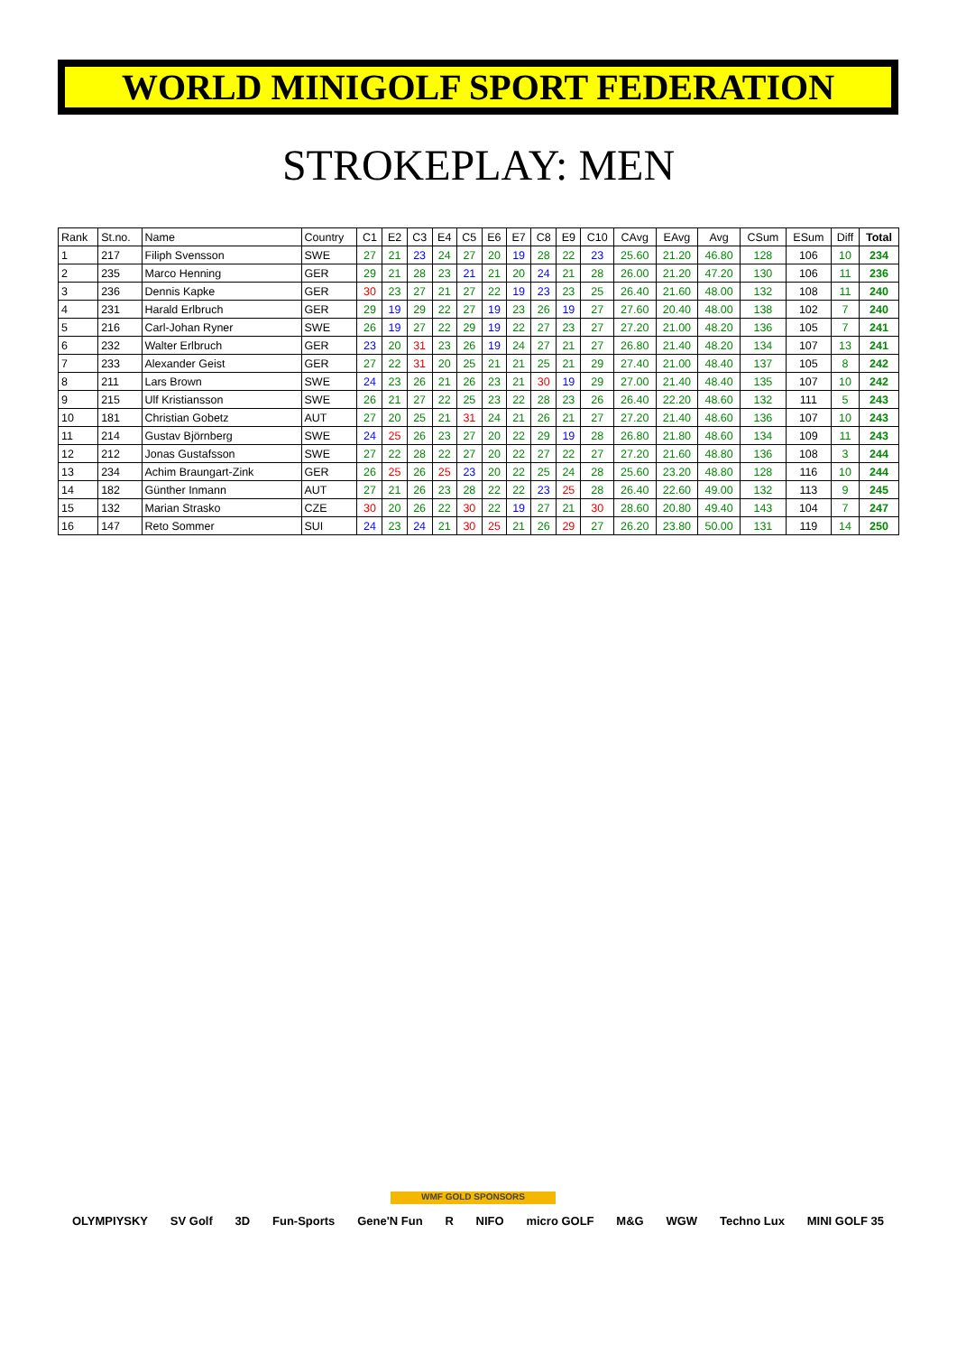WORLD MINIGOLF SPORT FEDERATION
STROKEPLAY: MEN
| Rank | St.no. | Name | Country | C1 | E2 | C3 | E4 | C5 | E6 | E7 | C8 | E9 | C10 | CAvg | EAvg | Avg | CSum | ESum | Diff | Total |
| --- | --- | --- | --- | --- | --- | --- | --- | --- | --- | --- | --- | --- | --- | --- | --- | --- | --- | --- | --- | --- |
| 1 | 217 | Filiph Svensson | SWE | 27 | 21 | 23 | 24 | 27 | 20 | 19 | 28 | 22 | 23 | 25.60 | 21.20 | 46.80 | 128 | 106 | 10 | 234 |
| 2 | 235 | Marco Henning | GER | 29 | 21 | 28 | 23 | 21 | 21 | 20 | 24 | 21 | 28 | 26.00 | 21.20 | 47.20 | 130 | 106 | 11 | 236 |
| 3 | 236 | Dennis Kapke | GER | 30 | 23 | 27 | 21 | 27 | 22 | 19 | 23 | 23 | 25 | 26.40 | 21.60 | 48.00 | 132 | 108 | 11 | 240 |
| 4 | 231 | Harald Erlbruch | GER | 29 | 19 | 29 | 22 | 27 | 19 | 23 | 26 | 19 | 27 | 27.60 | 20.40 | 48.00 | 138 | 102 | 7 | 240 |
| 5 | 216 | Carl-Johan Ryner | SWE | 26 | 19 | 27 | 22 | 29 | 19 | 22 | 27 | 23 | 27 | 27.20 | 21.00 | 48.20 | 136 | 105 | 7 | 241 |
| 6 | 232 | Walter Erlbruch | GER | 23 | 20 | 31 | 23 | 26 | 19 | 24 | 27 | 21 | 27 | 26.80 | 21.40 | 48.20 | 134 | 107 | 13 | 241 |
| 7 | 233 | Alexander Geist | GER | 27 | 22 | 31 | 20 | 25 | 21 | 21 | 25 | 21 | 29 | 27.40 | 21.00 | 48.40 | 137 | 105 | 8 | 242 |
| 8 | 211 | Lars Brown | SWE | 24 | 23 | 26 | 21 | 26 | 23 | 21 | 30 | 19 | 29 | 27.00 | 21.40 | 48.40 | 135 | 107 | 10 | 242 |
| 9 | 215 | Ulf Kristiansson | SWE | 26 | 21 | 27 | 22 | 25 | 23 | 22 | 28 | 23 | 26 | 26.40 | 22.20 | 48.60 | 132 | 111 | 5 | 243 |
| 10 | 181 | Christian Gobetz | AUT | 27 | 20 | 25 | 21 | 31 | 24 | 21 | 26 | 21 | 27 | 27.20 | 21.40 | 48.60 | 136 | 107 | 10 | 243 |
| 11 | 214 | Gustav Björnberg | SWE | 24 | 25 | 26 | 23 | 27 | 20 | 22 | 29 | 19 | 28 | 26.80 | 21.80 | 48.60 | 134 | 109 | 11 | 243 |
| 12 | 212 | Jonas Gustafsson | SWE | 27 | 22 | 28 | 22 | 27 | 20 | 22 | 27 | 22 | 27 | 27.20 | 21.60 | 48.80 | 136 | 108 | 3 | 244 |
| 13 | 234 | Achim Braungart-Zink | GER | 26 | 25 | 26 | 25 | 23 | 20 | 22 | 25 | 24 | 28 | 25.60 | 23.20 | 48.80 | 128 | 116 | 10 | 244 |
| 14 | 182 | Günther Inmann | AUT | 27 | 21 | 26 | 23 | 28 | 22 | 22 | 23 | 25 | 28 | 26.40 | 22.60 | 49.00 | 132 | 113 | 9 | 245 |
| 15 | 132 | Marian Strasko | CZE | 30 | 20 | 26 | 22 | 30 | 22 | 19 | 27 | 21 | 30 | 28.60 | 20.80 | 49.40 | 143 | 104 | 7 | 247 |
| 16 | 147 | Reto Sommer | SUI | 24 | 23 | 24 | 21 | 30 | 25 | 21 | 26 | 29 | 27 | 26.20 | 23.80 | 50.00 | 131 | 119 | 14 | 250 |
WMF GOLD SPONSORS
OLYMPIYSKY SV Golf 3D Fun-Sports Gene'N Fun R NIFO micro GOLF M&G WGW Techno Lux MINI GOLF 35